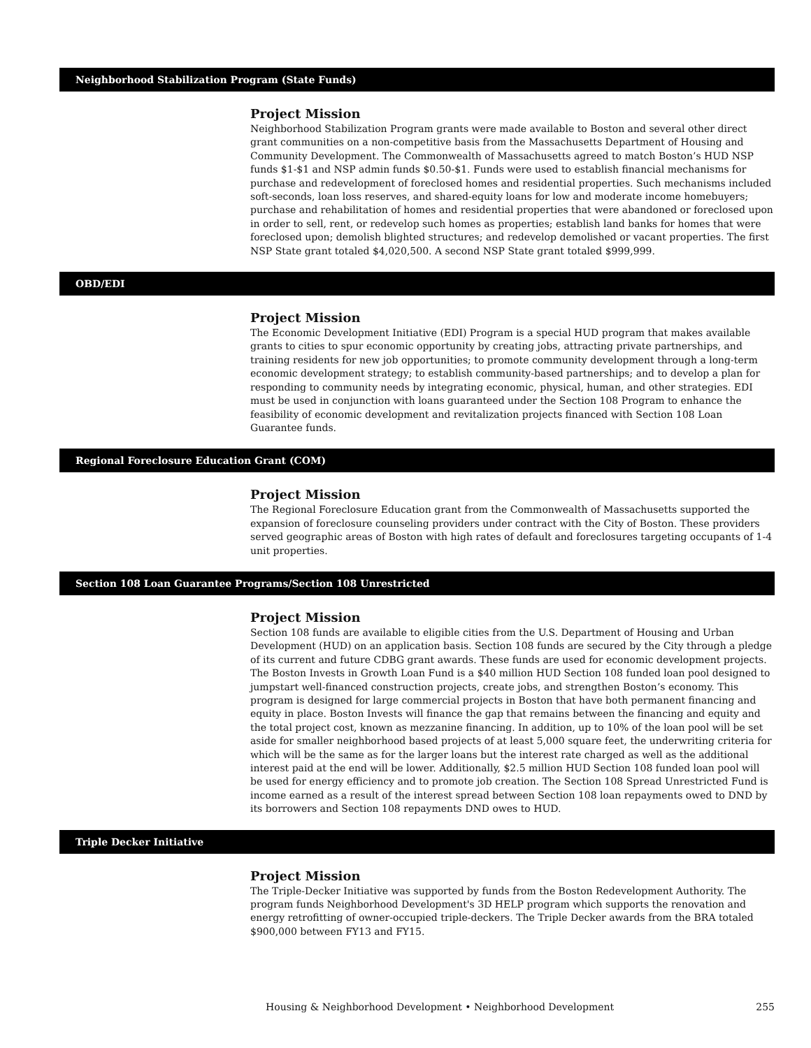Neighborhood Stabilization Program (State Funds)
Project Mission
Neighborhood Stabilization Program grants were made available to Boston and several other direct grant communities on a non-competitive basis from the Massachusetts Department of Housing and Community Development. The Commonwealth of Massachusetts agreed to match Boston’s HUD NSP funds $1-$1 and NSP admin funds $0.50-$1. Funds were used to establish financial mechanisms for purchase and redevelopment of foreclosed homes and residential properties. Such mechanisms included soft-seconds, loan loss reserves, and shared-equity loans for low and moderate income homebuyers; purchase and rehabilitation of homes and residential properties that were abandoned or foreclosed upon in order to sell, rent, or redevelop such homes as properties; establish land banks for homes that were foreclosed upon; demolish blighted structures; and redevelop demolished or vacant properties. The first NSP State grant totaled $4,020,500. A second NSP State grant totaled $999,999.
OBD/EDI
Project Mission
The Economic Development Initiative (EDI) Program is a special HUD program that makes available grants to cities to spur economic opportunity by creating jobs, attracting private partnerships, and training residents for new job opportunities; to promote community development through a long-term economic development strategy; to establish community-based partnerships; and to develop a plan for responding to community needs by integrating economic, physical, human, and other strategies. EDI must be used in conjunction with loans guaranteed under the Section 108 Program to enhance the feasibility of economic development and revitalization projects financed with Section 108 Loan Guarantee funds.
Regional Foreclosure Education Grant (COM)
Project Mission
The Regional Foreclosure Education grant from the Commonwealth of Massachusetts supported the expansion of foreclosure counseling providers under contract with the City of Boston. These providers served geographic areas of Boston with high rates of default and foreclosures targeting occupants of 1-4 unit properties.
Section 108 Loan Guarantee Programs/Section 108 Unrestricted
Project Mission
Section 108 funds are available to eligible cities from the U.S. Department of Housing and Urban Development (HUD) on an application basis. Section 108 funds are secured by the City through a pledge of its current and future CDBG grant awards. These funds are used for economic development projects. The Boston Invests in Growth Loan Fund is a $40 million HUD Section 108 funded loan pool designed to jumpstart well-financed construction projects, create jobs, and strengthen Boston’s economy. This program is designed for large commercial projects in Boston that have both permanent financing and equity in place. Boston Invests will finance the gap that remains between the financing and equity and the total project cost, known as mezzanine financing. In addition, up to 10% of the loan pool will be set aside for smaller neighborhood based projects of at least 5,000 square feet, the underwriting criteria for which will be the same as for the larger loans but the interest rate charged as well as the additional interest paid at the end will be lower. Additionally, $2.5 million HUD Section 108 funded loan pool will be used for energy efficiency and to promote job creation. The Section 108 Spread Unrestricted Fund is income earned as a result of the interest spread between Section 108 loan repayments owed to DND by its borrowers and Section 108 repayments DND owes to HUD.
Triple Decker Initiative
Project Mission
The Triple-Decker Initiative was supported by funds from the Boston Redevelopment Authority. The program funds Neighborhood Development's 3D HELP program which supports the renovation and energy retrofitting of owner-occupied triple-deckers. The Triple Decker awards from the BRA totaled $900,000 between FY13 and FY15.
Housing & Neighborhood Development • Neighborhood Development 255